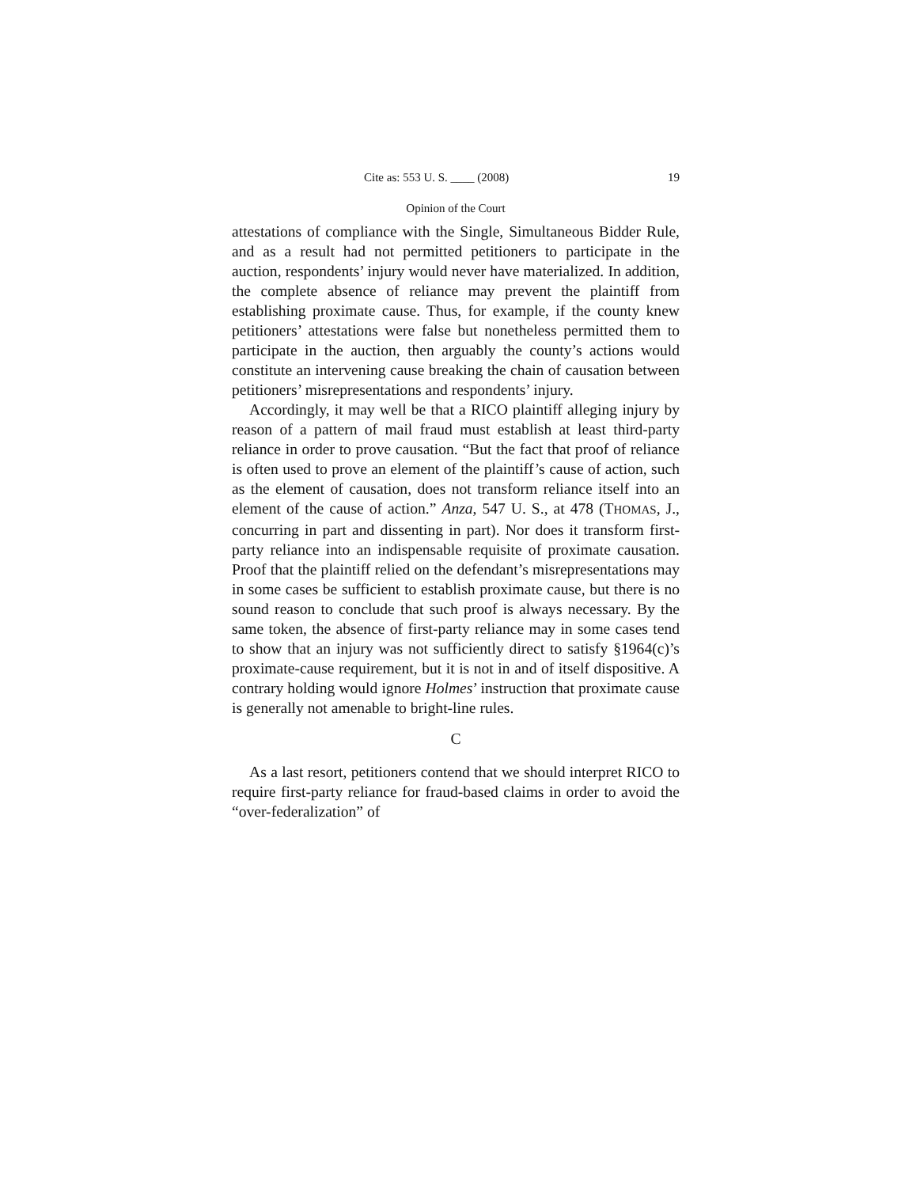Cite as: 553 U. S. ____ (2008) 19
Opinion of the Court
attestations of compliance with the Single, Simultaneous Bidder Rule, and as a result had not permitted petitioners to participate in the auction, respondents’ injury would never have materialized. In addition, the complete absence of reliance may prevent the plaintiff from establishing proximate cause. Thus, for example, if the county knew petitioners’ attestations were false but nonetheless permitted them to participate in the auction, then arguably the county’s actions would constitute an intervening cause breaking the chain of causation between petitioners’ misrepresentations and respondents’ injury.
Accordingly, it may well be that a RICO plaintiff alleging injury by reason of a pattern of mail fraud must establish at least third-party reliance in order to prove causation. “But the fact that proof of reliance is often used to prove an element of the plaintiff’s cause of action, such as the element of causation, does not transform reliance itself into an element of the cause of action.” Anza, 547 U. S., at 478 (THOMAS, J., concurring in part and dissenting in part). Nor does it transform first-party reliance into an indispensable requisite of proximate causation. Proof that the plaintiff relied on the defendant’s misrepresentations may in some cases be sufficient to establish proximate cause, but there is no sound reason to conclude that such proof is always necessary. By the same token, the absence of first-party reliance may in some cases tend to show that an injury was not sufficiently direct to satisfy §1964(c)’s proximate-cause requirement, but it is not in and of itself dispositive. A contrary holding would ignore Holmes’ instruction that proximate cause is generally not amenable to bright-line rules.
C
As a last resort, petitioners contend that we should interpret RICO to require first-party reliance for fraud-based claims in order to avoid the “over-federalization” of